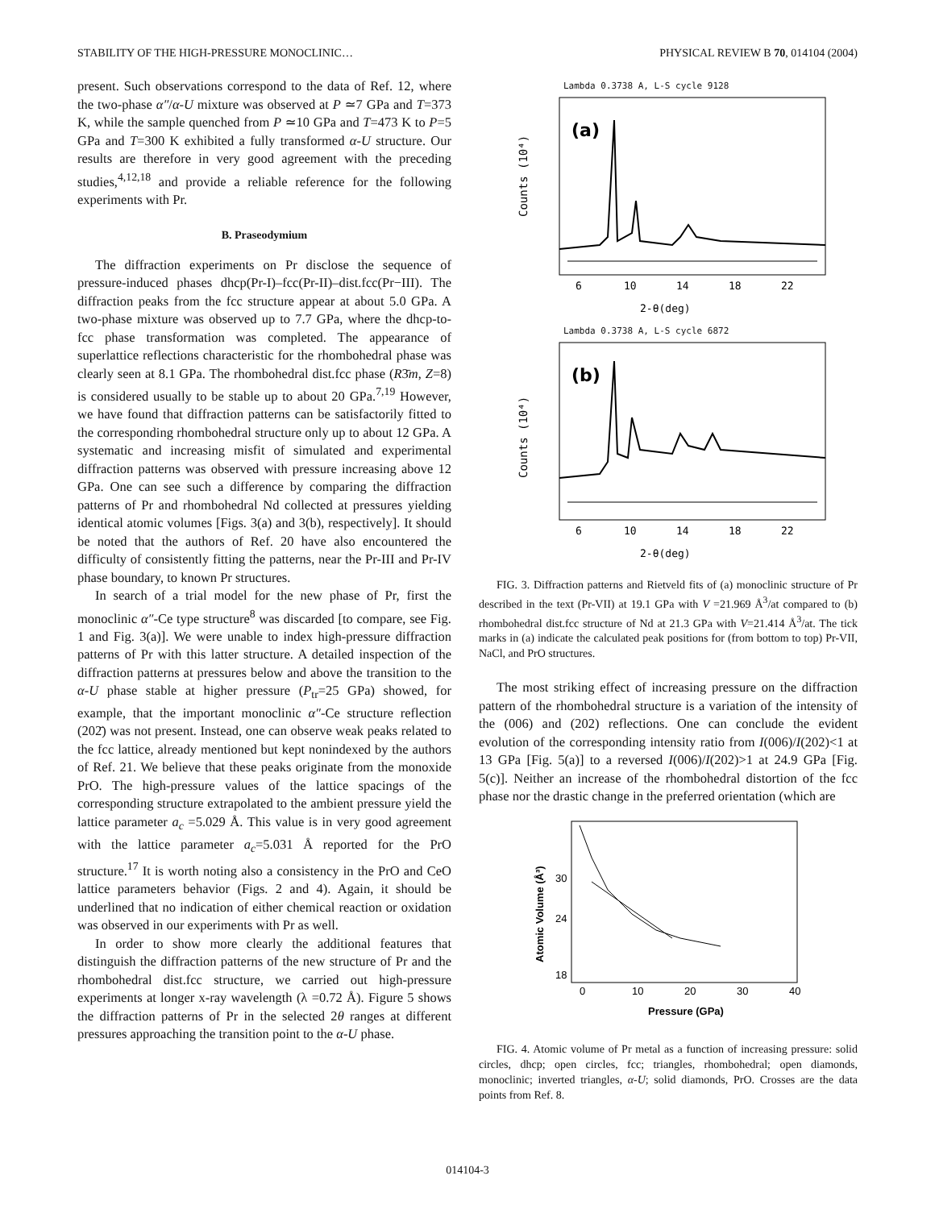STABILITY OF THE HIGH-PRESSURE MONOCLINIC… PHYSICAL REVIEW B 70, 014104 (2004)
present. Such observations correspond to the data of Ref. 12, where the two-phase α″/α-U mixture was observed at P ≃7 GPa and T=373 K, while the sample quenched from P ≃10 GPa and T=473 K to P=5 GPa and T=300 K exhibited a fully transformed α-U structure. Our results are therefore in very good agreement with the preceding studies,<sup>4,12,18</sup> and provide a reliable reference for the following experiments with Pr.
B. Praseodymium
The diffraction experiments on Pr disclose the sequence of pressure-induced phases dhcp(Pr-I)–fcc(Pr-II)–dist.fcc(Pr−III). The diffraction peaks from the fcc structure appear at about 5.0 GPa. A two-phase mixture was observed up to 7.7 GPa, where the dhcp-to-fcc phase transformation was completed. The appearance of superlattice reflections characteristic for the rhombohedral phase was clearly seen at 8.1 GPa. The rhombohedral dist.fcc phase (R3̄m, Z=8) is considered usually to be stable up to about 20 GPa.<sup>7,19</sup> However, we have found that diffraction patterns can be satisfactorily fitted to the corresponding rhombohedral structure only up to about 12 GPa. A systematic and increasing misfit of simulated and experimental diffraction patterns was observed with pressure increasing above 12 GPa. One can see such a difference by comparing the diffraction patterns of Pr and rhombohedral Nd collected at pressures yielding identical atomic volumes [Figs. 3(a) and 3(b), respectively]. It should be noted that the authors of Ref. 20 have also encountered the difficulty of consistently fitting the patterns, near the Pr-III and Pr-IV phase boundary, to known Pr structures.
In search of a trial model for the new phase of Pr, first the monoclinic α″-Ce type structure<sup>8</sup> was discarded [to compare, see Fig. 1 and Fig. 3(a)]. We were unable to index high-pressure diffraction patterns of Pr with this latter structure. A detailed inspection of the diffraction patterns at pressures below and above the transition to the α-U phase stable at higher pressure (P<sub>tr</sub>=25 GPa) showed, for example, that the important monoclinic α″-Ce structure reflection (202̄) was not present. Instead, one can observe weak peaks related to the fcc lattice, already mentioned but kept nonindexed by the authors of Ref. 21. We believe that these peaks originate from the monoxide PrO. The high-pressure values of the lattice spacings of the corresponding structure extrapolated to the ambient pressure yield the lattice parameter a<sub>c</sub> =5.029 Å. This value is in very good agreement with the lattice parameter a<sub>c</sub>=5.031 Å reported for the PrO structure.<sup>17</sup> It is worth noting also a consistency in the PrO and CeO lattice parameters behavior (Figs. 2 and 4). Again, it should be underlined that no indication of either chemical reaction or oxidation was observed in our experiments with Pr as well.
In order to show more clearly the additional features that distinguish the diffraction patterns of the new structure of Pr and the rhombohedral dist.fcc structure, we carried out high-pressure experiments at longer x-ray wavelength (λ =0.72 Å). Figure 5 shows the diffraction patterns of Pr in the selected 2θ ranges at different pressures approaching the transition point to the α-U phase.
Lambda 0.3738 A, L-S cycle 9128
(a)
Counts (10⁴)
6
10
14
18
22
2-θ(deg)
Lambda 0.3738 A, L-S cycle 6872
(b)
Counts (10⁴)
6
10
14
18
22
2-θ(deg)
FIG. 3. Diffraction patterns and Rietveld fits of (a) monoclinic structure of Pr described in the text (Pr-VII) at 19.1 GPa with V =21.969 Å<sup>3</sup>/at compared to (b) rhombohedral dist.fcc structure of Nd at 21.3 GPa with V=21.414 Å<sup>3</sup>/at. The tick marks in (a) indicate the calculated peak positions for (from bottom to top) Pr-VII, NaCl, and PrO structures.
The most striking effect of increasing pressure on the diffraction pattern of the rhombohedral structure is a variation of the intensity of the (006) and (202) reflections. One can conclude the evident evolution of the corresponding intensity ratio from I(006)/I(202)<1 at 13 GPa [Fig. 5(a)] to a reversed I(006)/I(202)>1 at 24.9 GPa [Fig. 5(c)]. Neither an increase of the rhombohedral distortion of the fcc phase nor the drastic change in the preferred orientation (which are
30
24
18
0
10
20
30
40
Pressure (GPa)
Atomic Volume (Å³)
FIG. 4. Atomic volume of Pr metal as a function of increasing pressure: solid circles, dhcp; open circles, fcc; triangles, rhombohedral; open diamonds, monoclinic; inverted triangles, α-U; solid diamonds, PrO. Crosses are the data points from Ref. 8.
014104-3